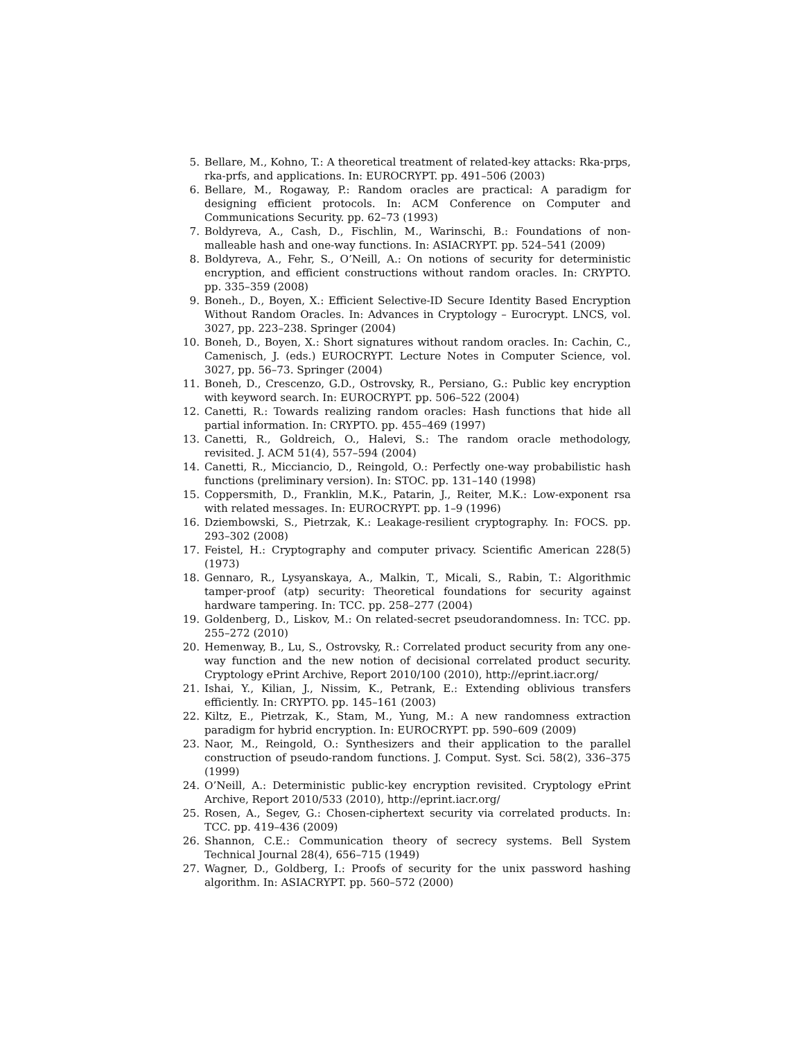5. Bellare, M., Kohno, T.: A theoretical treatment of related-key attacks: Rka-prps, rka-prfs, and applications. In: EUROCRYPT. pp. 491–506 (2003)
6. Bellare, M., Rogaway, P.: Random oracles are practical: A paradigm for designing efficient protocols. In: ACM Conference on Computer and Communications Security. pp. 62–73 (1993)
7. Boldyreva, A., Cash, D., Fischlin, M., Warinschi, B.: Foundations of non-malleable hash and one-way functions. In: ASIACRYPT. pp. 524–541 (2009)
8. Boldyreva, A., Fehr, S., O’Neill, A.: On notions of security for deterministic encryption, and efficient constructions without random oracles. In: CRYPTO. pp. 335–359 (2008)
9. Boneh., D., Boyen, X.: Efficient Selective-ID Secure Identity Based Encryption Without Random Oracles. In: Advances in Cryptology – Eurocrypt. LNCS, vol. 3027, pp. 223–238. Springer (2004)
10. Boneh, D., Boyen, X.: Short signatures without random oracles. In: Cachin, C., Camenisch, J. (eds.) EUROCRYPT. Lecture Notes in Computer Science, vol. 3027, pp. 56–73. Springer (2004)
11. Boneh, D., Crescenzo, G.D., Ostrovsky, R., Persiano, G.: Public key encryption with keyword search. In: EUROCRYPT. pp. 506–522 (2004)
12. Canetti, R.: Towards realizing random oracles: Hash functions that hide all partial information. In: CRYPTO. pp. 455–469 (1997)
13. Canetti, R., Goldreich, O., Halevi, S.: The random oracle methodology, revisited. J. ACM 51(4), 557–594 (2004)
14. Canetti, R., Micciancio, D., Reingold, O.: Perfectly one-way probabilistic hash functions (preliminary version). In: STOC. pp. 131–140 (1998)
15. Coppersmith, D., Franklin, M.K., Patarin, J., Reiter, M.K.: Low-exponent rsa with related messages. In: EUROCRYPT. pp. 1–9 (1996)
16. Dziembowski, S., Pietrzak, K.: Leakage-resilient cryptography. In: FOCS. pp. 293–302 (2008)
17. Feistel, H.: Cryptography and computer privacy. Scientific American 228(5) (1973)
18. Gennaro, R., Lysyanskaya, A., Malkin, T., Micali, S., Rabin, T.: Algorithmic tamper-proof (atp) security: Theoretical foundations for security against hardware tampering. In: TCC. pp. 258–277 (2004)
19. Goldenberg, D., Liskov, M.: On related-secret pseudorandomness. In: TCC. pp. 255–272 (2010)
20. Hemenway, B., Lu, S., Ostrovsky, R.: Correlated product security from any one-way function and the new notion of decisional correlated product security. Cryptology ePrint Archive, Report 2010/100 (2010), http://eprint.iacr.org/
21. Ishai, Y., Kilian, J., Nissim, K., Petrank, E.: Extending oblivious transfers efficiently. In: CRYPTO. pp. 145–161 (2003)
22. Kiltz, E., Pietrzak, K., Stam, M., Yung, M.: A new randomness extraction paradigm for hybrid encryption. In: EUROCRYPT. pp. 590–609 (2009)
23. Naor, M., Reingold, O.: Synthesizers and their application to the parallel construction of pseudo-random functions. J. Comput. Syst. Sci. 58(2), 336–375 (1999)
24. O’Neill, A.: Deterministic public-key encryption revisited. Cryptology ePrint Archive, Report 2010/533 (2010), http://eprint.iacr.org/
25. Rosen, A., Segev, G.: Chosen-ciphertext security via correlated products. In: TCC. pp. 419–436 (2009)
26. Shannon, C.E.: Communication theory of secrecy systems. Bell System Technical Journal 28(4), 656–715 (1949)
27. Wagner, D., Goldberg, I.: Proofs of security for the unix password hashing algorithm. In: ASIACRYPT. pp. 560–572 (2000)